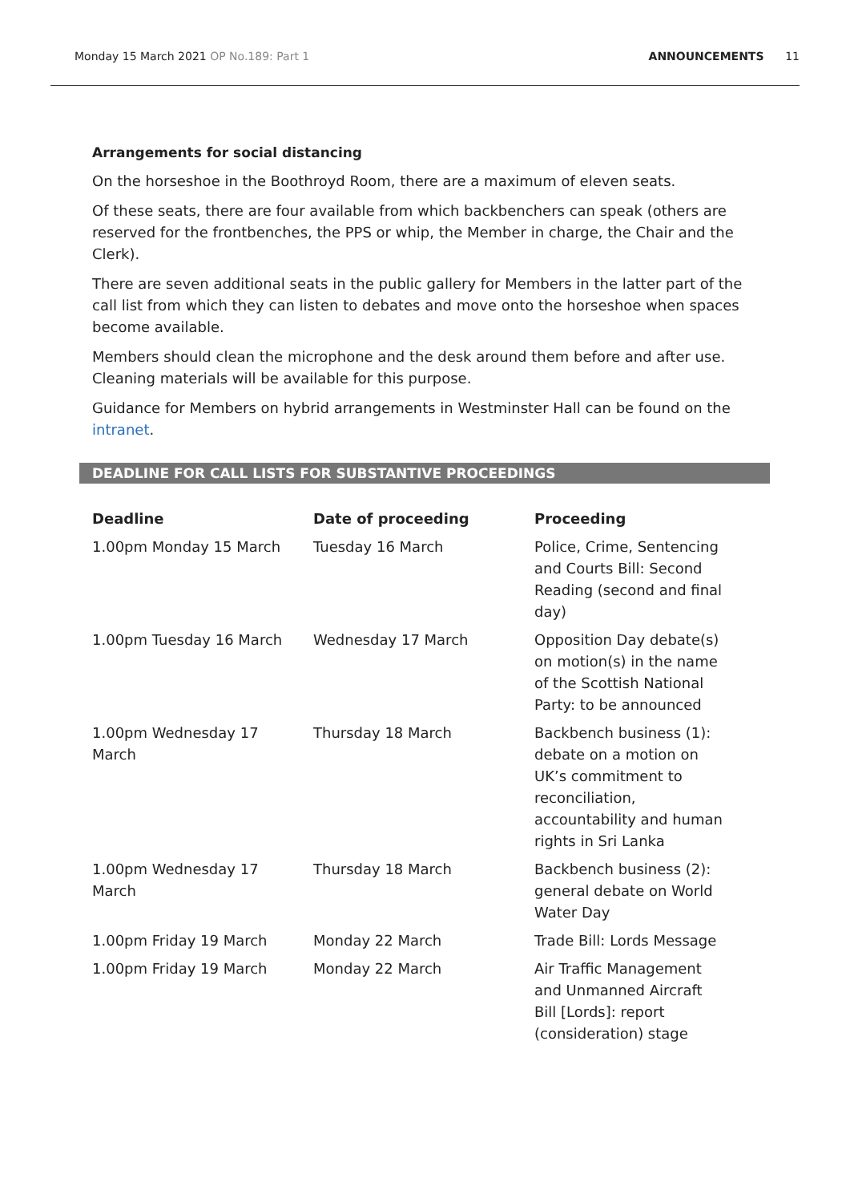Monday 15 March 2021 OP No.189: Part 1 ANNOUNCEMENTS 11
Arrangements for social distancing
On the horseshoe in the Boothroyd Room, there are a maximum of eleven seats.
Of these seats, there are four available from which backbenchers can speak (others are reserved for the frontbenches, the PPS or whip, the Member in charge, the Chair and the Clerk).
There are seven additional seats in the public gallery for Members in the latter part of the call list from which they can listen to debates and move onto the horseshoe when spaces become available.
Members should clean the microphone and the desk around them before and after use. Cleaning materials will be available for this purpose.
Guidance for Members on hybrid arrangements in Westminster Hall can be found on the intranet.
DEADLINE FOR CALL LISTS FOR SUBSTANTIVE PROCEEDINGS
| Deadline | Date of proceeding | Proceeding |
| --- | --- | --- |
| 1.00pm Monday 15 March | Tuesday 16 March | Police, Crime, Sentencing and Courts Bill: Second Reading (second and final day) |
| 1.00pm Tuesday 16 March | Wednesday 17 March | Opposition Day debate(s) on motion(s) in the name of the Scottish National Party: to be announced |
| 1.00pm Wednesday 17 March | Thursday 18 March | Backbench business (1): debate on a motion on UK’s commitment to reconciliation, accountability and human rights in Sri Lanka |
| 1.00pm Wednesday 17 March | Thursday 18 March | Backbench business (2): general debate on World Water Day |
| 1.00pm Friday 19 March | Monday 22 March | Trade Bill: Lords Message |
| 1.00pm Friday 19 March | Monday 22 March | Air Traffic Management and Unmanned Aircraft Bill [Lords]: report (consideration) stage |